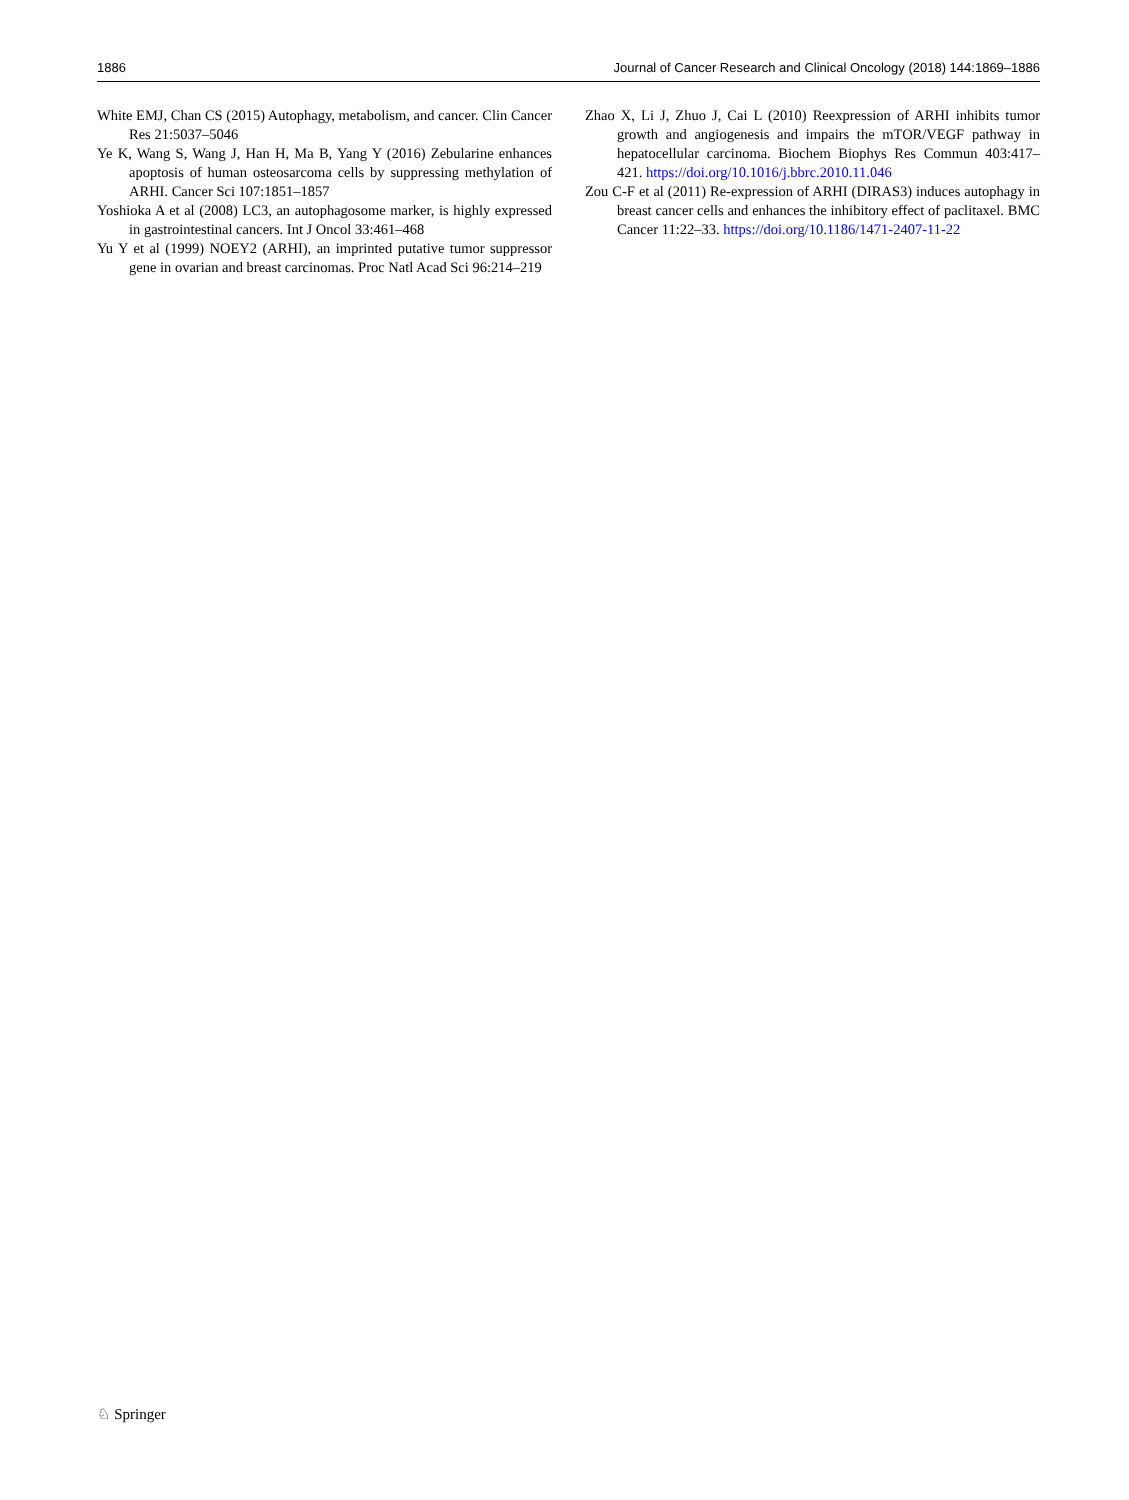1886 Journal of Cancer Research and Clinical Oncology (2018) 144:1869–1886
White EMJ, Chan CS (2015) Autophagy, metabolism, and cancer. Clin Cancer Res 21:5037–5046
Ye K, Wang S, Wang J, Han H, Ma B, Yang Y (2016) Zebularine enhances apoptosis of human osteosarcoma cells by suppressing methylation of ARHI. Cancer Sci 107:1851–1857
Yoshioka A et al (2008) LC3, an autophagosome marker, is highly expressed in gastrointestinal cancers. Int J Oncol 33:461–468
Yu Y et al (1999) NOEY2 (ARHI), an imprinted putative tumor suppressor gene in ovarian and breast carcinomas. Proc Natl Acad Sci 96:214–219
Zhao X, Li J, Zhuo J, Cai L (2010) Reexpression of ARHI inhibits tumor growth and angiogenesis and impairs the mTOR/VEGF pathway in hepatocellular carcinoma. Biochem Biophys Res Commun 403:417–421. https://doi.org/10.1016/j.bbrc.2010.11.046
Zou C-F et al (2011) Re-expression of ARHI (DIRAS3) induces autophagy in breast cancer cells and enhances the inhibitory effect of paclitaxel. BMC Cancer 11:22–33. https://doi.org/10.1186/1471-2407-11-22
♘ Springer